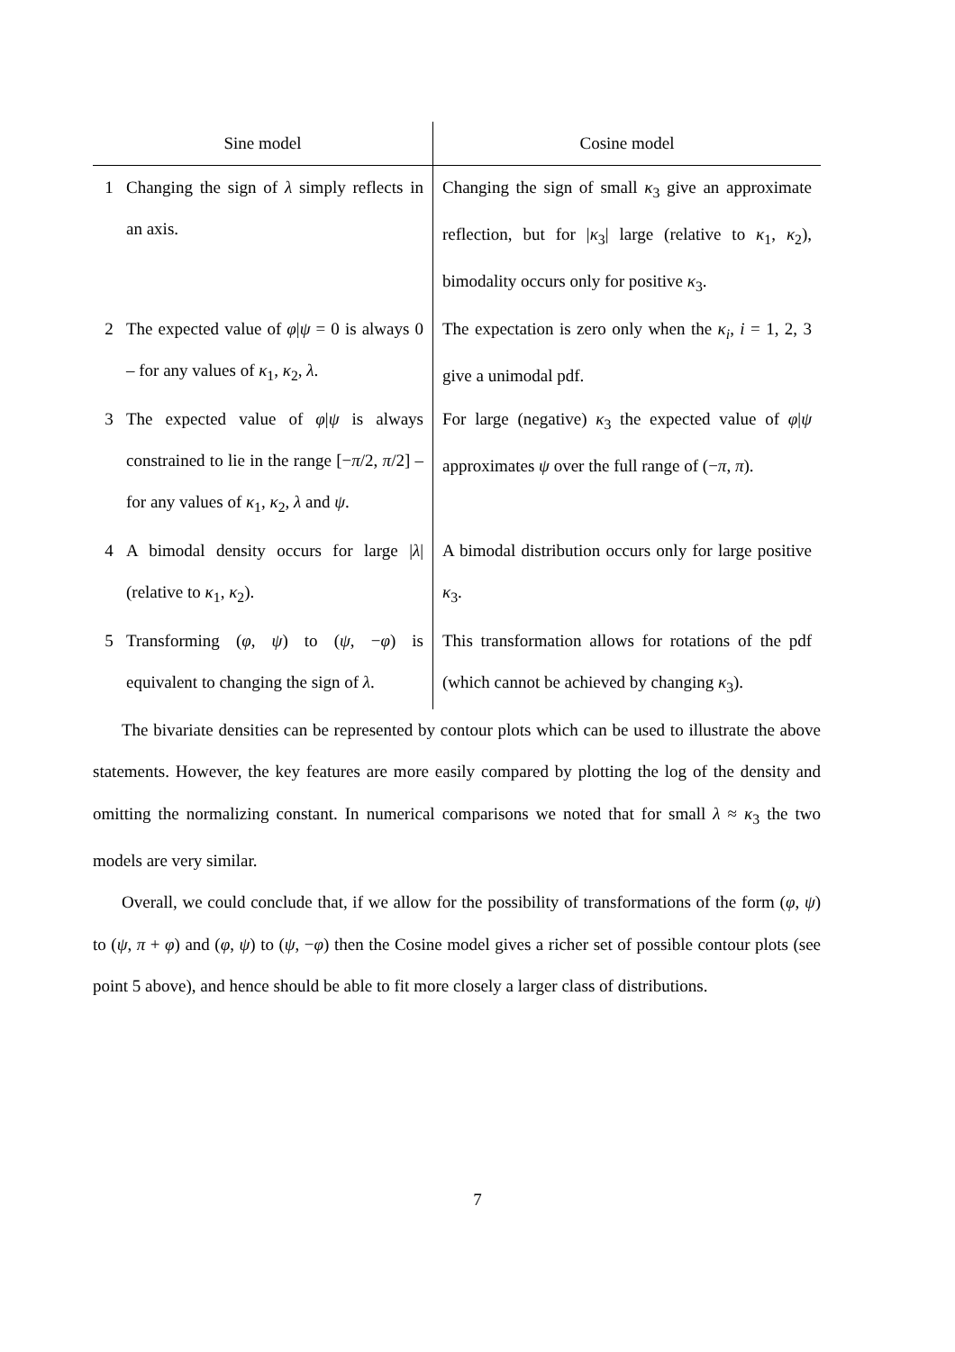| Sine model | | Cosine model |
| --- | --- | --- |
| 1 | Changing the sign of λ simply reflects in an axis. | Changing the sign of small κ<sub>3</sub> give an approximate reflection, but for / κ<sub>3</sub>/ large (relative to κ<sub>1</sub>, κ<sub>2</sub>), bimodality occurs only for positive κ<sub>3</sub>. |
| 2 | The expected value of φ / ψ = 0 is always 0 – for any values of κ<sub>1</sub>, κ<sub>2</sub>, λ . | The expectation is zero only when the κ<sub>i</sub> , i = 1, 2, 3 give a unimodal pdf. |
| 3 | The expected value of φ / ψ is always constrained to lie in the range [− π /2, π /2] – for any values of κ<sub>1</sub>, κ<sub>2</sub>, λ and ψ . | For large (negative) κ<sub>3</sub> the expected value of φ / ψ approximates ψ over the full range of (− π , π ). |
| 4 | A bimodal density occurs for large / λ / (relative to κ<sub>1</sub>, κ<sub>2</sub>). | A bimodal distribution occurs only for large positive κ<sub>3</sub>. |
| 5 | Transforming ( φ , ψ ) to ( ψ , − φ ) is equivalent to changing the sign of λ . | This transformation allows for rotations of the pdf (which cannot be achieved by changing κ<sub>3</sub>). |
The bivariate densities can be represented by contour plots which can be used to illustrate the above statements. However, the key features are more easily compared by plotting the log of the density and omitting the normalizing constant. In numerical comparisons we noted that for small λ ≈ κ<sub>3</sub> the two models are very similar.
Overall, we could conclude that, if we allow for the possibility of transformations of the form (φ, ψ) to (ψ, π + φ) and (φ, ψ) to (ψ, −φ) then the Cosine model gives a richer set of possible contour plots (see point 5 above), and hence should be able to fit more closely a larger class of distributions.
7